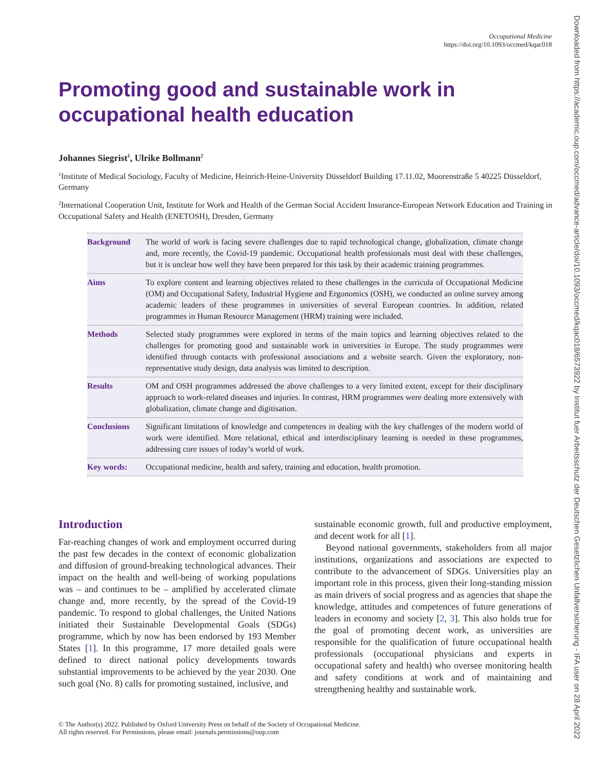Downloaded from https://academic.oup.com/occmed/advance-article/doi/10.1093/occmed/kqac018/6573922 by Institut fuer Arbeitsschutz der Deutschen Gesetzlichen Unfallversicherung - IFA user on 28 April 2022
Occupational Medicine
https://doi.org/10.1093/occmed/kqac018
Promoting good and sustainable work in occupational health education
Johannes Siegrist<sup>1</sup>, Ulrike Bollmann<sup>2</sup>
<sup>1</sup> Institute of Medical Sociology, Faculty of Medicine, Heinrich-Heine-University Düsseldorf Building 17.11.02, Moorenstraße 5 40225 Düsseldorf, Germany
<sup>2</sup> International Cooperation Unit, Institute for Work and Health of the German Social Accident Insurance-European Network Education and Training in Occupational Safety and Health (ENETOSH), Dresden, Germany
Background The world of work is facing severe challenges due to rapid technological change, globalization, climate change and, more recently, the Covid-19 pandemic. Occupational health professionals must deal with these challenges, but it is unclear how well they have been prepared for this task by their academic training programmes.
Aims To explore content and learning objectives related to these challenges in the curricula of Occupational Medicine (OM) and Occupational Safety, Industrial Hygiene and Ergonomics (OSH), we conducted an online survey among academic leaders of these programmes in universities of several European countries. In addition, related programmes in Human Resource Management (HRM) training were included.
Methods Selected study programmes were explored in terms of the main topics and learning objectives related to the challenges for promoting good and sustainable work in universities in Europe. The study programmes were identified through contacts with professional associations and a website search. Given the exploratory, non-representative study design, data analysis was limited to description.
Results OM and OSH programmes addressed the above challenges to a very limited extent, except for their disciplinary approach to work-related diseases and injuries. In contrast, HRM programmes were dealing more extensively with globalization, climate change and digitisation.
Conclusions Significant limitations of knowledge and competences in dealing with the key challenges of the modern world of work were identified. More relational, ethical and interdisciplinary learning is needed in these programmes, addressing core issues of today’s world of work.
Key words: Occupational medicine, health and safety, training and education, health promotion.
Introduction
Far-reaching changes of work and employment occurred during the past few decades in the context of economic globalization and diffusion of ground-breaking technological advances. Their impact on the health and well-being of working populations was – and continues to be – amplified by accelerated climate change and, more recently, by the spread of the Covid-19 pandemic. To respond to global challenges, the United Nations initiated their Sustainable Developmental Goals (SDGs) programme, which by now has been endorsed by 193 Member States [1]. In this programme, 17 more detailed goals were defined to direct national policy developments towards substantial improvements to be achieved by the year 2030. One such goal (No. 8) calls for promoting sustained, inclusive, and
sustainable economic growth, full and productive employment, and decent work for all [1].
Beyond national governments, stakeholders from all major institutions, organizations and associations are expected to contribute to the advancement of SDGs. Universities play an important role in this process, given their long-standing mission as main drivers of social progress and as agencies that shape the knowledge, attitudes and competences of future generations of leaders in economy and society [2, 3]. This also holds true for the goal of promoting decent work, as universities are responsible for the qualification of future occupational health professionals (occupational physicians and experts in occupational safety and health) who oversee monitoring health and safety conditions at work and of maintaining and strengthening healthy and sustainable work.
© The Author(s) 2022. Published by Oxford University Press on behalf of the Society of Occupational Medicine.
All rights reserved. For Permissions, please email: journals.permissions@oup.com